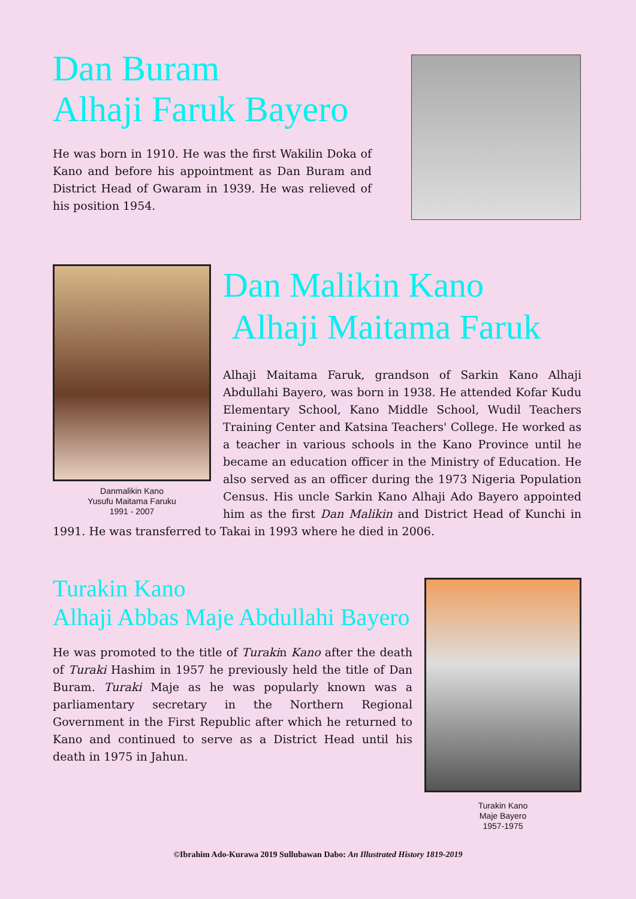Dan Buram
Alhaji Faruk Bayero
He was born in 1910. He was the first Wakilin Doka of Kano and before his appointment as Dan Buram and District Head of Gwaram in 1939. He was relieved of his position 1954.
Danmalikin Kano
Yusufu Maitama Faruku
1991 - 2007
Dan Malikin Kano
Alhaji Maitama Faruk
Alhaji Maitama Faruk, grandson of Sarkin Kano Alhaji Abdullahi Bayero, was born in 1938. He attended Kofar Kudu Elementary School, Kano Middle School, Wudil Teachers Training Center and Katsina Teachers' College. He worked as a teacher in various schools in the Kano Province until he became an education officer in the Ministry of Education. He also served as an officer during the 1973 Nigeria Population Census. His uncle Sarkin Kano Alhaji Ado Bayero appointed him as the first Dan Malikin and District Head of Kunchi in 1991. He was transferred to Takai in 1993 where he died in 2006.
Turakin Kano
Alhaji Abbas Maje Abdullahi Bayero
He was promoted to the title of Turakin Kano after the death of Turaki Hashim in 1957 he previously held the title of Dan Buram. Turaki Maje as he was popularly known was a parliamentary secretary in the Northern Regional Government in the First Republic after which he returned to Kano and continued to serve as a District Head until his death in 1975 in Jahun.
Turakin Kano
Maje Bayero
1957-1975
©Ibrahim Ado-Kurawa 2019 Sullubawan Dabo: An Illustrated History 1819-2019